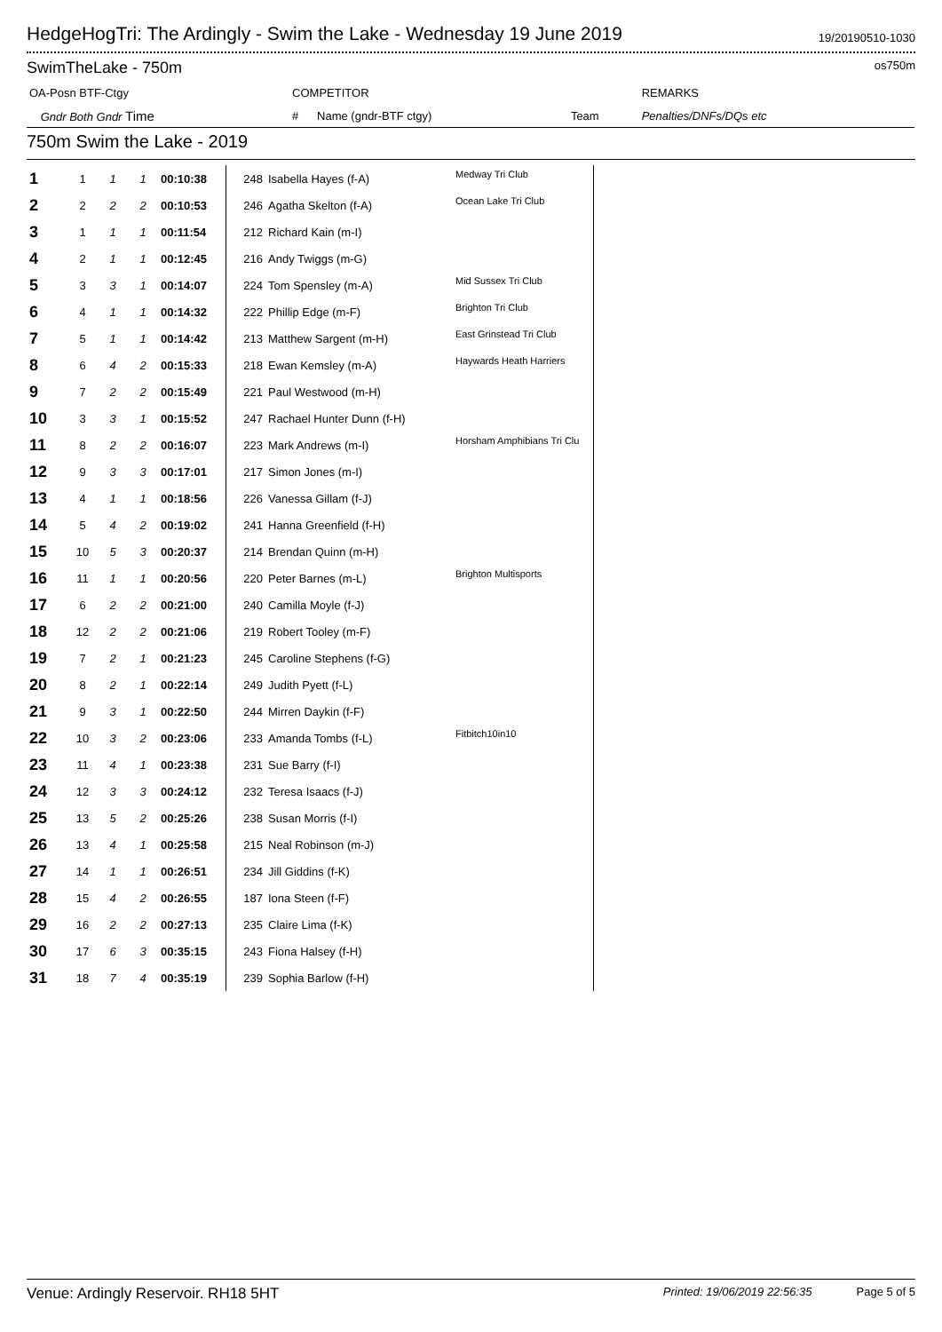HedgeHogTri: The Ardingly - Swim the Lake - Wednesday 19 June 2019
19/20190510-1030
SwimTheLake - 750m
os750m
| OA-Posn BTF-Ctgy | | COMPETITOR | | | REMARKS |
| | Gndr Both Gndr Time | # | Name (gndr-BTF ctgy) | Team | Penalties/DNFs/DQs etc |
750m Swim the Lake - 2019
| 1 | 1 | 1 | 1 | 00:10:38 | 248 | Isabella Hayes (f-A) | Medway Tri Club |
| 2 | 2 | 2 | 2 | 00:10:53 | 246 | Agatha Skelton (f-A) | Ocean Lake Tri Club |
| 3 | 1 | 1 | 1 | 00:11:54 | 212 | Richard Kain (m-I) | |
| 4 | 2 | 1 | 1 | 00:12:45 | 216 | Andy Twiggs (m-G) | |
| 5 | 3 | 3 | 1 | 00:14:07 | 224 | Tom Spensley (m-A) | Mid Sussex Tri Club |
| 6 | 4 | 1 | 1 | 00:14:32 | 222 | Phillip Edge (m-F) | Brighton Tri Club |
| 7 | 5 | 1 | 1 | 00:14:42 | 213 | Matthew Sargent (m-H) | East Grinstead Tri Club |
| 8 | 6 | 4 | 2 | 00:15:33 | 218 | Ewan Kemsley (m-A) | Haywards Heath Harriers |
| 9 | 7 | 2 | 2 | 00:15:49 | 221 | Paul Westwood (m-H) | |
| 10 | 3 | 3 | 1 | 00:15:52 | 247 | Rachael Hunter Dunn (f-H) | |
| 11 | 8 | 2 | 2 | 00:16:07 | 223 | Mark Andrews (m-I) | Horsham Amphibians Tri Clu |
| 12 | 9 | 3 | 3 | 00:17:01 | 217 | Simon Jones (m-I) | |
| 13 | 4 | 1 | 1 | 00:18:56 | 226 | Vanessa Gillam (f-J) | |
| 14 | 5 | 4 | 2 | 00:19:02 | 241 | Hanna Greenfield (f-H) | |
| 15 | 10 | 5 | 3 | 00:20:37 | 214 | Brendan Quinn (m-H) | |
| 16 | 11 | 1 | 1 | 00:20:56 | 220 | Peter Barnes (m-L) | Brighton Multisports |
| 17 | 6 | 2 | 2 | 00:21:00 | 240 | Camilla Moyle (f-J) | |
| 18 | 12 | 2 | 2 | 00:21:06 | 219 | Robert Tooley (m-F) | |
| 19 | 7 | 2 | 1 | 00:21:23 | 245 | Caroline Stephens (f-G) | |
| 20 | 8 | 2 | 1 | 00:22:14 | 249 | Judith Pyett (f-L) | |
| 21 | 9 | 3 | 1 | 00:22:50 | 244 | Mirren Daykin (f-F) | |
| 22 | 10 | 3 | 2 | 00:23:06 | 233 | Amanda Tombs (f-L) | Fitbitch10in10 |
| 23 | 11 | 4 | 1 | 00:23:38 | 231 | Sue Barry (f-I) | |
| 24 | 12 | 3 | 3 | 00:24:12 | 232 | Teresa Isaacs (f-J) | |
| 25 | 13 | 5 | 2 | 00:25:26 | 238 | Susan Morris (f-I) | |
| 26 | 13 | 4 | 1 | 00:25:58 | 215 | Neal Robinson (m-J) | |
| 27 | 14 | 1 | 1 | 00:26:51 | 234 | Jill Giddins (f-K) | |
| 28 | 15 | 4 | 2 | 00:26:55 | 187 | Iona Steen (f-F) | |
| 29 | 16 | 2 | 2 | 00:27:13 | 235 | Claire Lima (f-K) | |
| 30 | 17 | 6 | 3 | 00:35:15 | 243 | Fiona Halsey (f-H) | |
| 31 | 18 | 7 | 4 | 00:35:19 | 239 | Sophia Barlow (f-H) | |
Venue: Ardingly Reservoir. RH18 5HT Printed: 19/06/2019 22:56:35 Page 5 of 5